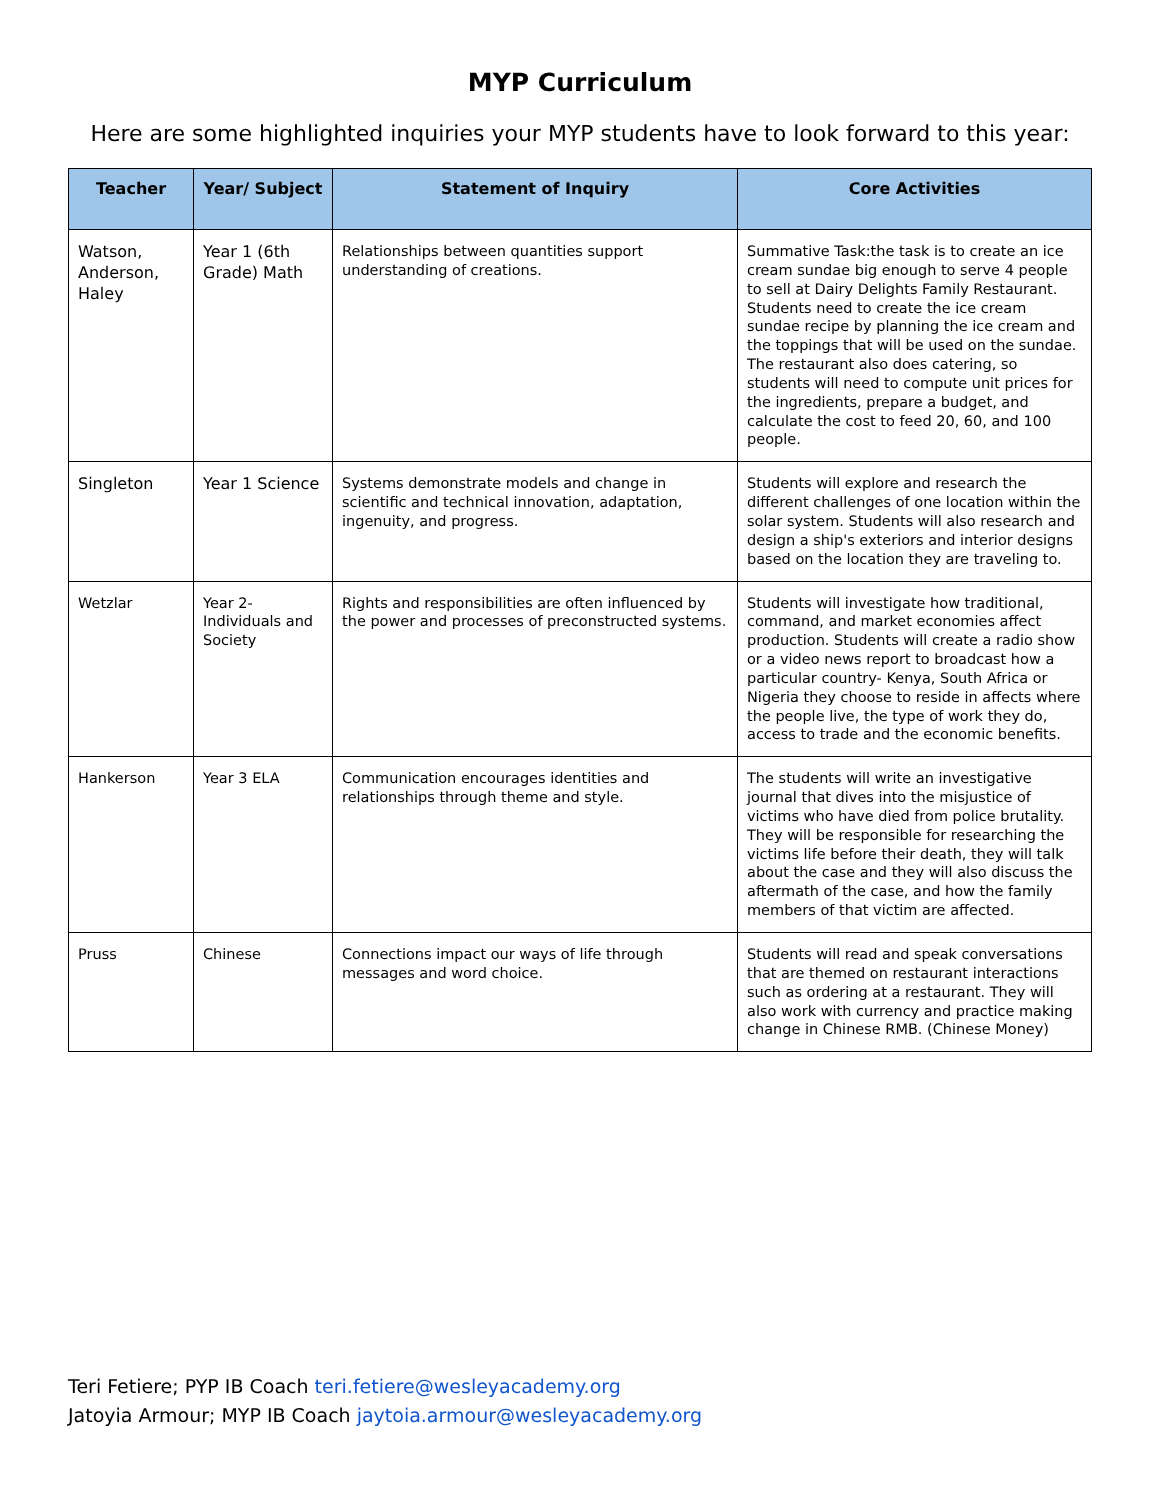MYP Curriculum
Here are some highlighted inquiries your MYP students have to look forward to this year:
| Teacher | Year/ Subject | Statement of Inquiry | Core Activities |
| --- | --- | --- | --- |
| Watson, Anderson, Haley | Year 1 (6th Grade) Math | Relationships between quantities support understanding of creations. | Summative Task:the task is to create an ice cream sundae big enough to serve 4 people to sell at Dairy Delights Family Restaurant. Students need to create the ice cream sundae recipe by planning the ice cream and the toppings that will be used on the sundae. The restaurant also does catering, so students will need to compute unit prices for the ingredients, prepare a budget, and calculate the cost to feed 20, 60, and 100 people. |
| Singleton | Year 1 Science | Systems demonstrate models and change in scientific and technical innovation, adaptation, ingenuity, and progress. | Students will explore and research the different challenges of one location within the solar system. Students will also research and design a ship's exteriors and interior designs based on the location they are traveling to. |
| Wetzlar | Year 2- Individuals and Society | Rights and responsibilities are often influenced by the power and processes of preconstructed systems. | Students will investigate how traditional, command, and market economies affect production. Students will create a radio show or a video news report to broadcast how a particular country- Kenya, South Africa or Nigeria they choose to reside in affects where the people live, the type of work they do, access to trade and the economic benefits. |
| Hankerson | Year 3 ELA | Communication encourages identities and relationships through theme and style. | The students will write an investigative journal that dives into the misjustice of victims who have died from police brutality. They will be responsible for researching the victims life before their death, they will talk about the case and they will also discuss the aftermath of the case, and how the family members of that victim are affected. |
| Pruss | Chinese | Connections impact our ways of life through messages and word choice. | Students will read and speak conversations that are themed on restaurant interactions such as ordering at a restaurant. They will also work with currency and practice making change in Chinese RMB. (Chinese Money) |
Teri Fetiere; PYP IB Coach teri.fetiere@wesleyacademy.org
Jatoyia Armour; MYP IB Coach jaytoia.armour@wesleyacademy.org